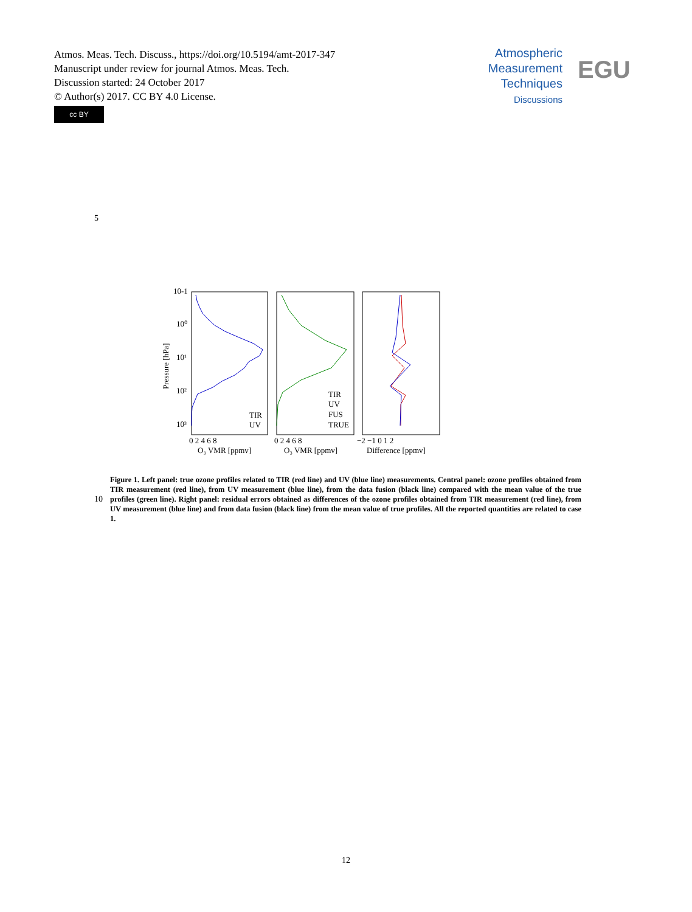Atmos. Meas. Tech. Discuss., https://doi.org/10.5194/amt-2017-347
Manuscript under review for journal Atmos. Meas. Tech.
Discussion started: 24 October 2017
© Author(s) 2017. CC BY 4.0 License.
Atmospheric
Measurement
Techniques
Discussions
EGU
cc BY
5
10-1
10⁰
10¹
10²
10³
Pressure [hPa]
TIR
UV
TIR
UV
FUS
TRUE
0 2 4 6 8
0 2 4 6 8
−2 −1 0 1 2
O₃ VMR [ppmv]
O₃ VMR [ppmv]
Difference [ppmv]
10
Figure 1. Left panel: true ozone profiles related to TIR (red line) and UV (blue line) measurements. Central panel: ozone profiles obtained from TIR measurement (red line), from UV measurement (blue line), from the data fusion (black line) compared with the mean value of the true profiles (green line). Right panel: residual errors obtained as differences of the ozone profiles obtained from TIR measurement (red line), from UV measurement (blue line) and from data fusion (black line) from the mean value of true profiles. All the reported quantities are related to case 1.
12